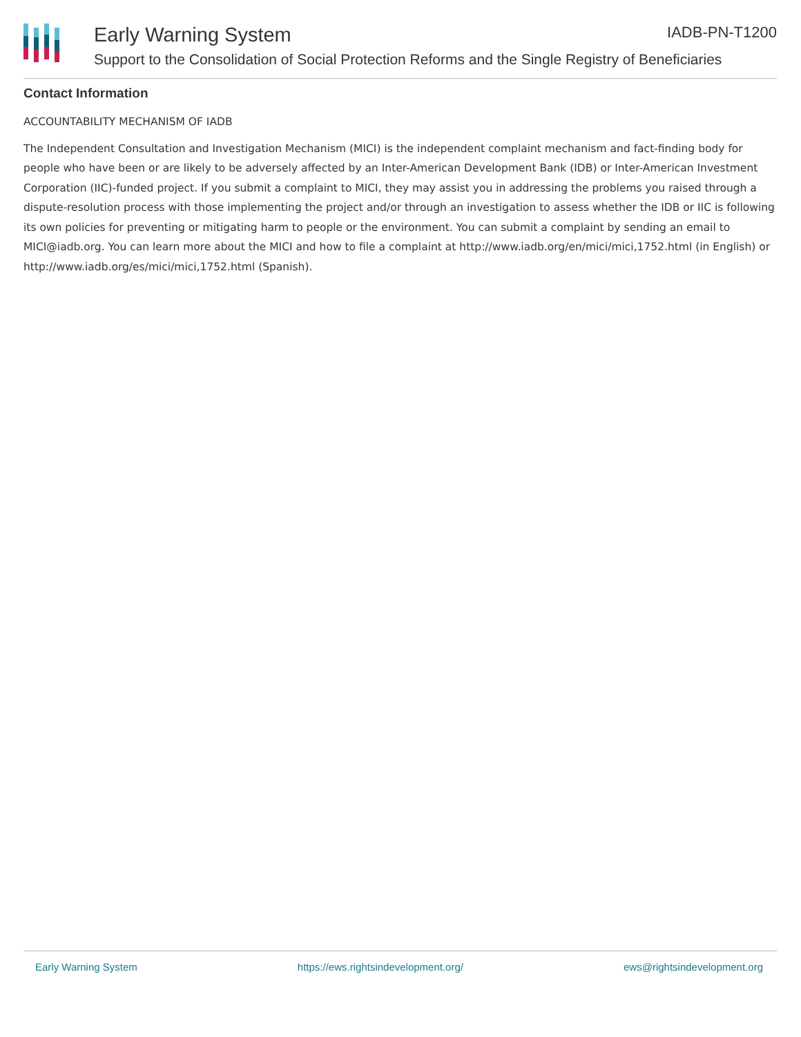Early Warning System IADB-PN-T1200
Support to the Consolidation of Social Protection Reforms and the Single Registry of Beneficiaries
Contact Information
ACCOUNTABILITY MECHANISM OF IADB
The Independent Consultation and Investigation Mechanism (MICI) is the independent complaint mechanism and fact-finding body for people who have been or are likely to be adversely affected by an Inter-American Development Bank (IDB) or Inter-American Investment Corporation (IIC)-funded project. If you submit a complaint to MICI, they may assist you in addressing the problems you raised through a dispute-resolution process with those implementing the project and/or through an investigation to assess whether the IDB or IIC is following its own policies for preventing or mitigating harm to people or the environment. You can submit a complaint by sending an email to MICI@iadb.org. You can learn more about the MICI and how to file a complaint at http://www.iadb.org/en/mici/mici,1752.html (in English) or http://www.iadb.org/es/mici/mici,1752.html (Spanish).
Early Warning System https://ews.rightsindevelopment.org/ ews@rightsindevelopment.org